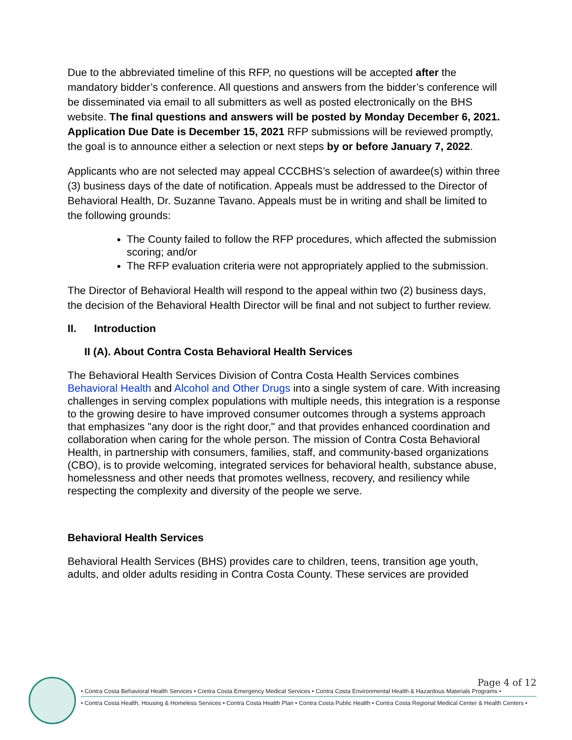Due to the abbreviated timeline of this RFP, no questions will be accepted after the mandatory bidder’s conference. All questions and answers from the bidder’s conference will be disseminated via email to all submitters as well as posted electronically on the BHS website. The final questions and answers will be posted by Monday December 6, 2021. Application Due Date is December 15, 2021 RFP submissions will be reviewed promptly, the goal is to announce either a selection or next steps by or before January 7, 2022.
Applicants who are not selected may appeal CCCBHS’s selection of awardee(s) within three (3) business days of the date of notification. Appeals must be addressed to the Director of Behavioral Health, Dr. Suzanne Tavano. Appeals must be in writing and shall be limited to the following grounds:
The County failed to follow the RFP procedures, which affected the submission scoring; and/or
The RFP evaluation criteria were not appropriately applied to the submission.
The Director of Behavioral Health will respond to the appeal within two (2) business days, the decision of the Behavioral Health Director will be final and not subject to further review.
II. Introduction
II (A). About Contra Costa Behavioral Health Services
The Behavioral Health Services Division of Contra Costa Health Services combines Behavioral Health and Alcohol and Other Drugs into a single system of care. With increasing challenges in serving complex populations with multiple needs, this integration is a response to the growing desire to have improved consumer outcomes through a systems approach that emphasizes "any door is the right door," and that provides enhanced coordination and collaboration when caring for the whole person. The mission of Contra Costa Behavioral Health, in partnership with consumers, families, staff, and community-based organizations (CBO), is to provide welcoming, integrated services for behavioral health, substance abuse, homelessness and other needs that promotes wellness, recovery, and resiliency while respecting the complexity and diversity of the people we serve.
Behavioral Health Services
Behavioral Health Services (BHS) provides care to children, teens, transition age youth, adults, and older adults residing in Contra Costa County. These services are provided
Page 4 of 12
• Contra Costa Behavioral Health Services • Contra Costa Emergency Medical Services • Contra Costa Environmental Health & Hazardous Materials Programs •
• Contra Costa Health, Housing & Homeless Services • Contra Costa Health Plan • Contra Costa Public Health • Contra Costa Regional Medical Center & Health Centers •